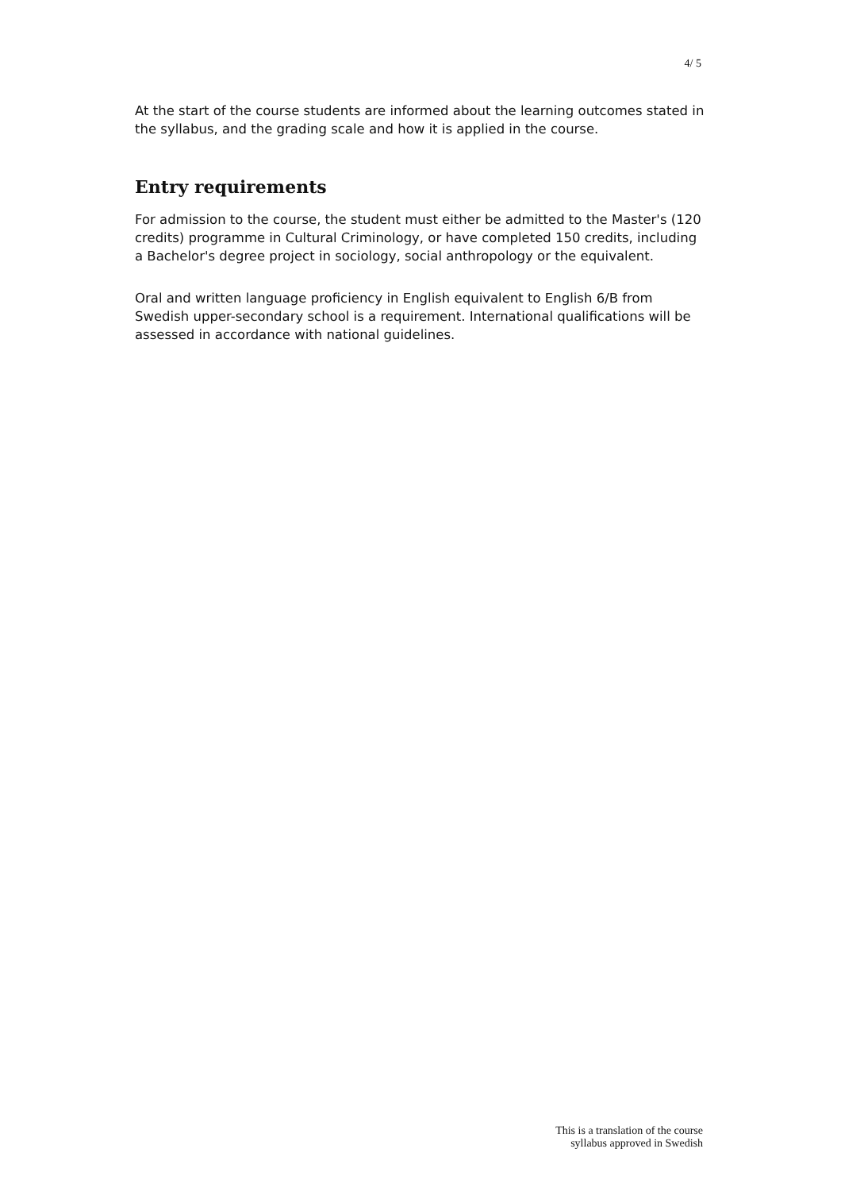4/ 5
At the start of the course students are informed about the learning outcomes stated in the syllabus, and the grading scale and how it is applied in the course.
Entry requirements
For admission to the course, the student must either be admitted to the Master's (120 credits) programme in Cultural Criminology, or have completed 150 credits, including a Bachelor's degree project in sociology, social anthropology or the equivalent.
Oral and written language proficiency in English equivalent to English 6/B from Swedish upper-secondary school is a requirement. International qualifications will be assessed in accordance with national guidelines.
This is a translation of the course
syllabus approved in Swedish